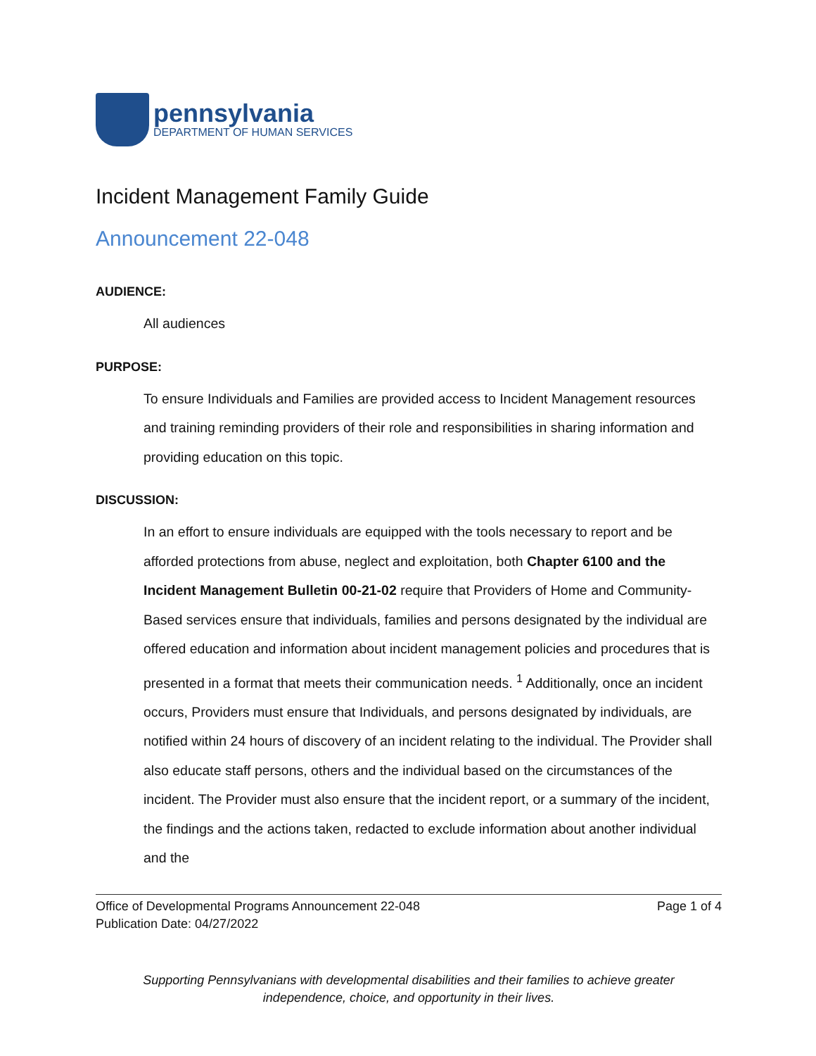pennsylvania
DEPARTMENT OF HUMAN SERVICES
Incident Management Family Guide
Announcement 22-048
AUDIENCE:
All audiences
PURPOSE:
To ensure Individuals and Families are provided access to Incident Management resources and training reminding providers of their role and responsibilities in sharing information and providing education on this topic.
DISCUSSION:
In an effort to ensure individuals are equipped with the tools necessary to report and be afforded protections from abuse, neglect and exploitation, both Chapter 6100 and the Incident Management Bulletin 00-21-02 require that Providers of Home and Community-Based services ensure that individuals, families and persons designated by the individual are offered education and information about incident management policies and procedures that is presented in a format that meets their communication needs. <sup>1</sup> Additionally, once an incident occurs, Providers must ensure that Individuals, and persons designated by individuals, are notified within 24 hours of discovery of an incident relating to the individual. The Provider shall also educate staff persons, others and the individual based on the circumstances of the incident. The Provider must also ensure that the incident report, or a summary of the incident, the findings and the actions taken, redacted to exclude information about another individual and the
Office of Developmental Programs Announcement 22-048
Publication Date: 04/27/2022
Page 1 of 4
Supporting Pennsylvanians with developmental disabilities and their families to achieve greater
independence, choice, and opportunity in their lives.